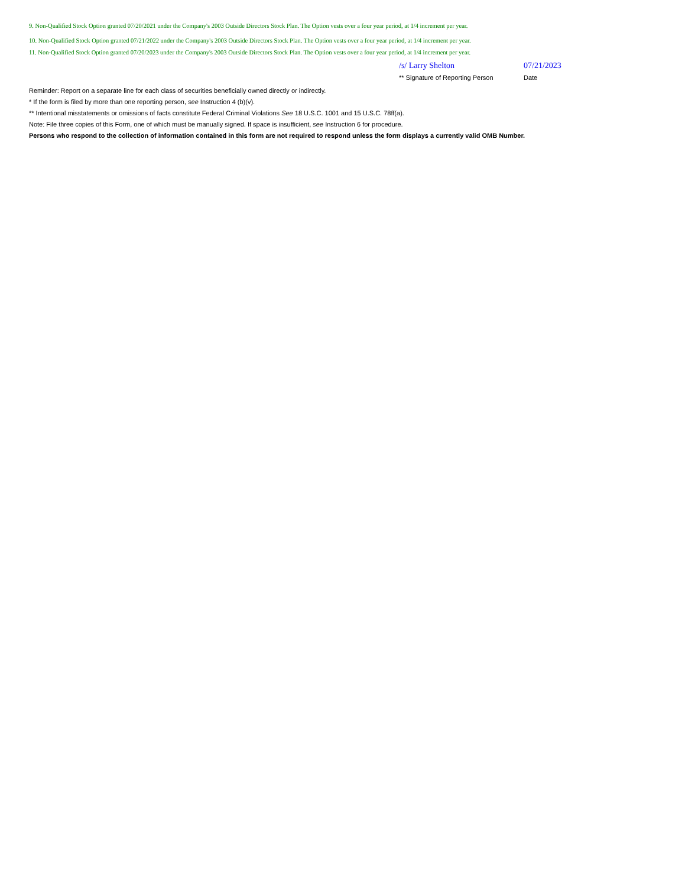9. Non-Qualified Stock Option granted 07/20/2021 under the Company's 2003 Outside Directors Stock Plan. The Option vests over a four year period, at 1/4 increment per year.
10. Non-Qualified Stock Option granted 07/21/2022 under the Company's 2003 Outside Directors Stock Plan. The Option vests over a four year period, at 1/4 increment per year.
11. Non-Qualified Stock Option granted 07/20/2023 under the Company's 2003 Outside Directors Stock Plan. The Option vests over a four year period, at 1/4 increment per year.
/s/ Larry Shelton 07/21/2023
** Signature of Reporting Person
Date
Reminder: Report on a separate line for each class of securities beneficially owned directly or indirectly.
* If the form is filed by more than one reporting person, see Instruction 4 (b)(v).
** Intentional misstatements or omissions of facts constitute Federal Criminal Violations See 18 U.S.C. 1001 and 15 U.S.C. 78ff(a).
Note: File three copies of this Form, one of which must be manually signed. If space is insufficient, see Instruction 6 for procedure.
Persons who respond to the collection of information contained in this form are not required to respond unless the form displays a currently valid OMB Number.